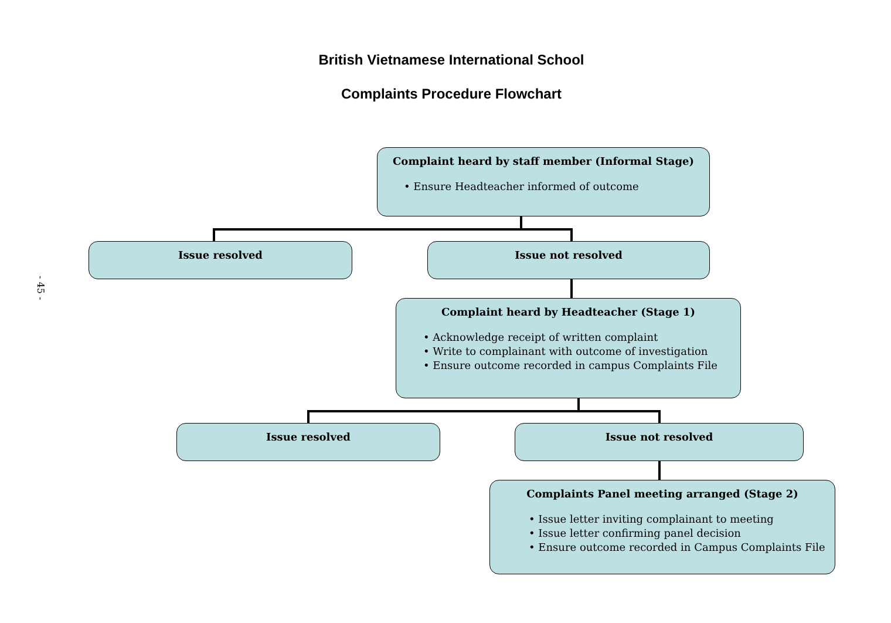British Vietnamese International School
Complaints Procedure Flowchart
- 45 -
Complaint heard by staff member (Informal Stage)
• Ensure Headteacher informed of outcome
Issue resolved Issue not resolved
Complaint heard by Headteacher (Stage 1)
• Acknowledge receipt of written complaint
• Write to complainant with outcome of investigation
• Ensure outcome recorded in campus Complaints File
Issue resolved Issue not resolved
Complaints Panel meeting arranged (Stage 2)
• Issue letter inviting complainant to meeting
• Issue letter confirming panel decision
• Ensure outcome recorded in Campus Complaints File